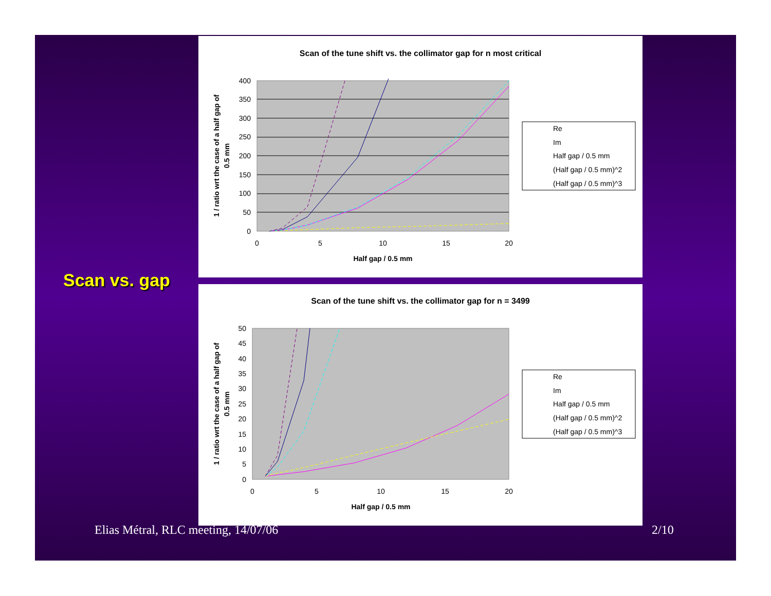Scan vs. gap
Scan of the tune shift vs. the collimator gap for n most critical
400
350
300
250
200
150
100
50
0
0
5
10
15
20
Half gap / 0.5 mm
1 / ratio wrt the case of a half gap of
0.5 mm
Re
Im
Half gap / 0.5 mm
(Half gap / 0.5 mm)^2
(Half gap / 0.5 mm)^3
Scan of the tune shift vs. the collimator gap for n = 3499
50
45
40
35
30
25
20
15
10
5
0
0
5
10
15
20
Half gap / 0.5 mm
1 / ratio wrt the case of a half gap of
0.5 mm
Re
Im
Half gap / 0.5 mm
(Half gap / 0.5 mm)^2
(Half gap / 0.5 mm)^3
Elias Métral, RLC meeting, 14/07/06
2/10